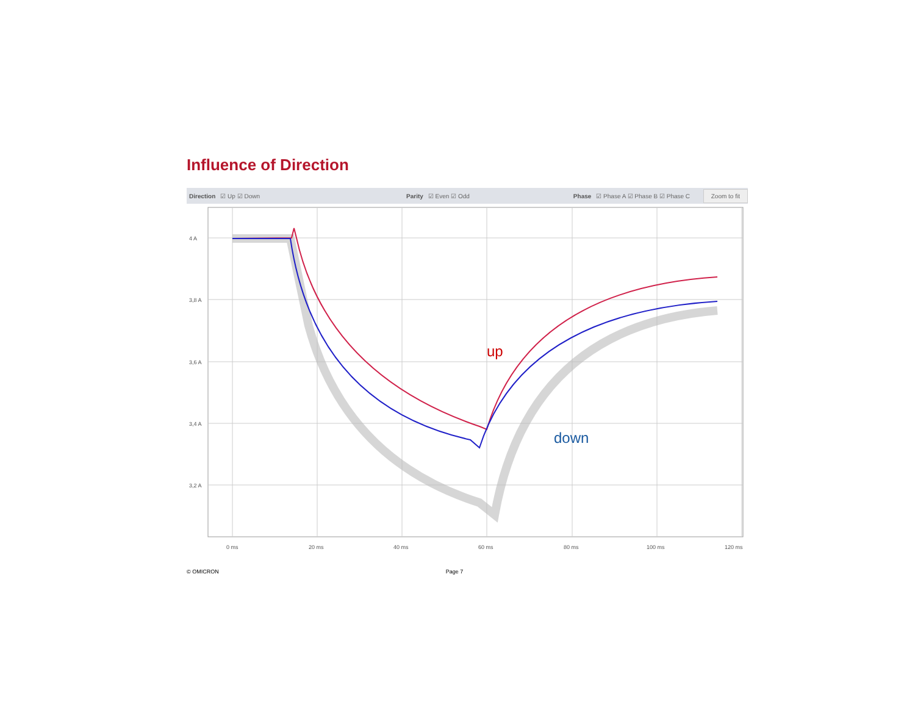Influence of Direction
Direction ☑ Up ☑ Down Parity ☑ Even ☑ Odd
Phase ☑ Phase A ☑ Phase B ☑ Phase C
Zoom to fit
4 A
3,8 A
3,6 A
3,4 A
3,2 A
0 ms
20 ms
40 ms
60 ms
80 ms
100 ms
120 ms
up
down
© OMICRON Page 7